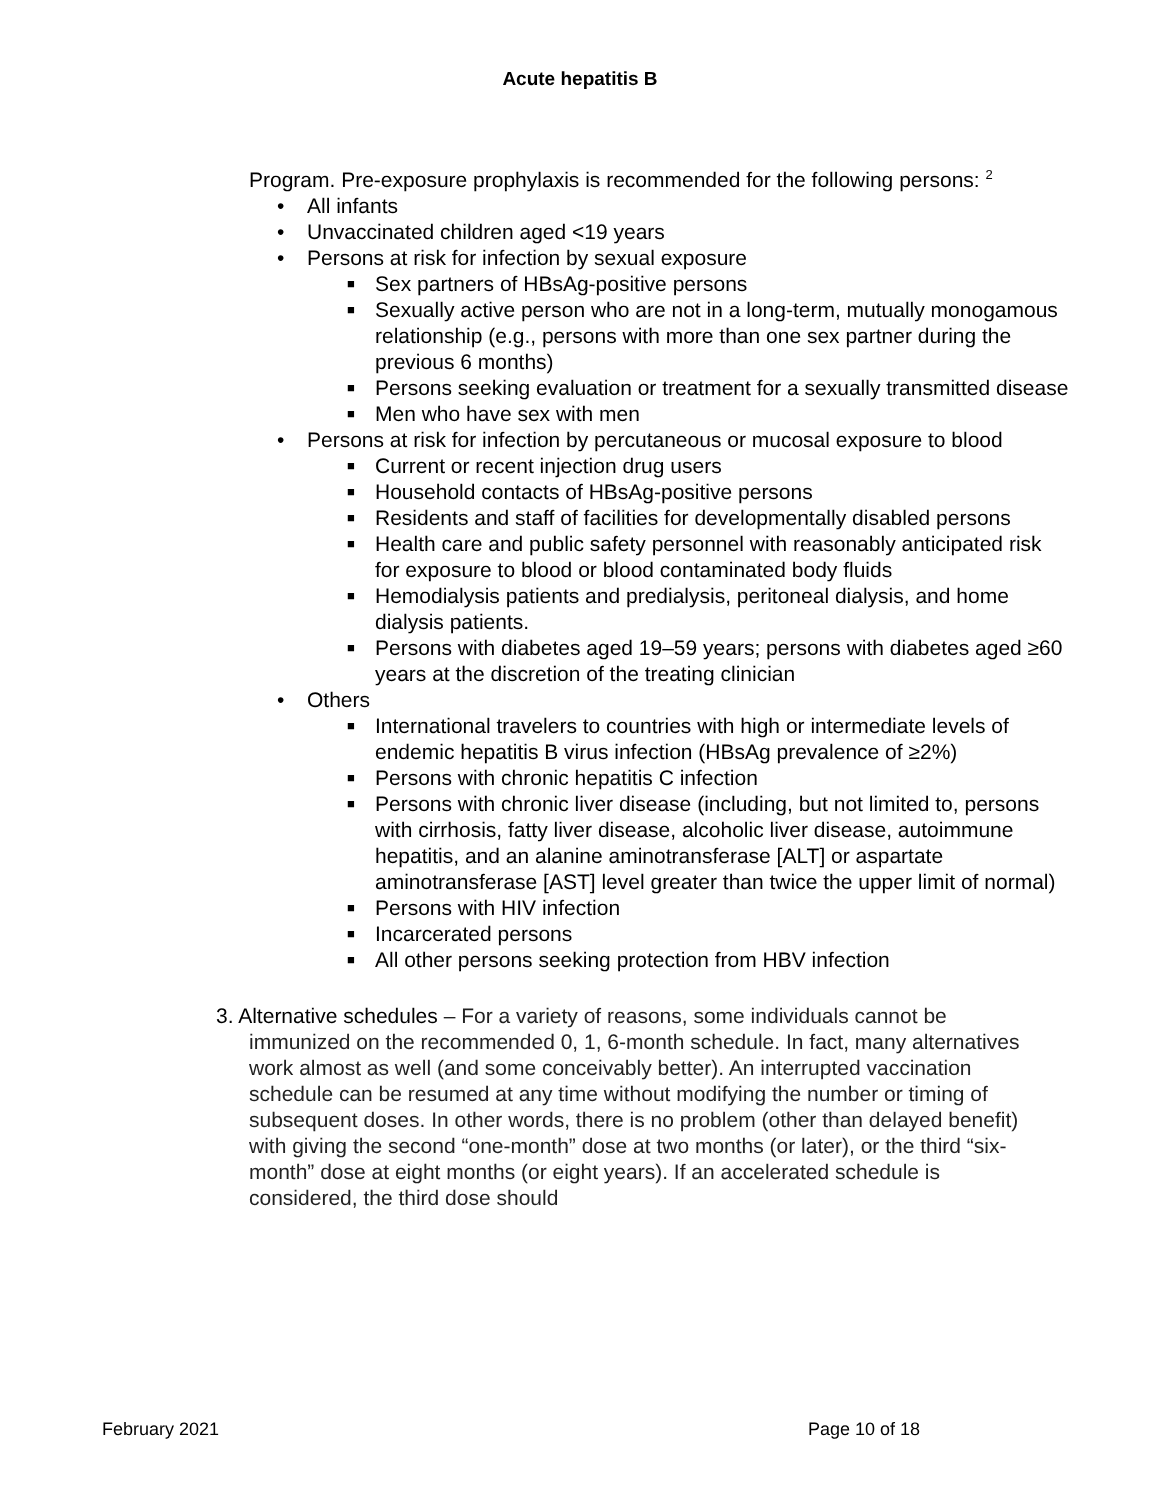Acute hepatitis B
Program. Pre-exposure prophylaxis is recommended for the following persons: <sup>2</sup>
• All infants
• Unvaccinated children aged <19 years
• Persons at risk for infection by sexual exposure
■ Sex partners of HBsAg-positive persons
■ Sexually active person who are not in a long-term, mutually monogamous relationship (e.g., persons with more than one sex partner during the previous 6 months)
■ Persons seeking evaluation or treatment for a sexually transmitted disease
■ Men who have sex with men
• Persons at risk for infection by percutaneous or mucosal exposure to blood
■ Current or recent injection drug users
■ Household contacts of HBsAg-positive persons
■ Residents and staff of facilities for developmentally disabled persons
■ Health care and public safety personnel with reasonably anticipated risk for exposure to blood or blood contaminated body fluids
■ Hemodialysis patients and predialysis, peritoneal dialysis, and home dialysis patients.
■ Persons with diabetes aged 19–59 years; persons with diabetes aged ≥60 years at the discretion of the treating clinician
• Others
■ International travelers to countries with high or intermediate levels of endemic hepatitis B virus infection (HBsAg prevalence of ≥2%)
■ Persons with chronic hepatitis C infection
■ Persons with chronic liver disease (including, but not limited to, persons with cirrhosis, fatty liver disease, alcoholic liver disease, autoimmune hepatitis, and an alanine aminotransferase [ALT] or aspartate aminotransferase [AST] level greater than twice the upper limit of normal)
■ Persons with HIV infection
■ Incarcerated persons
■ All other persons seeking protection from HBV infection
3. Alternative schedules – For a variety of reasons, some individuals cannot be immunized on the recommended 0, 1, 6-month schedule. In fact, many alternatives work almost as well (and some conceivably better). An interrupted vaccination schedule can be resumed at any time without modifying the number or timing of subsequent doses. In other words, there is no problem (other than delayed benefit) with giving the second “one-month” dose at two months (or later), or the third “six-month” dose at eight months (or eight years). If an accelerated schedule is considered, the third dose should
February 2021 Page 10 of 18